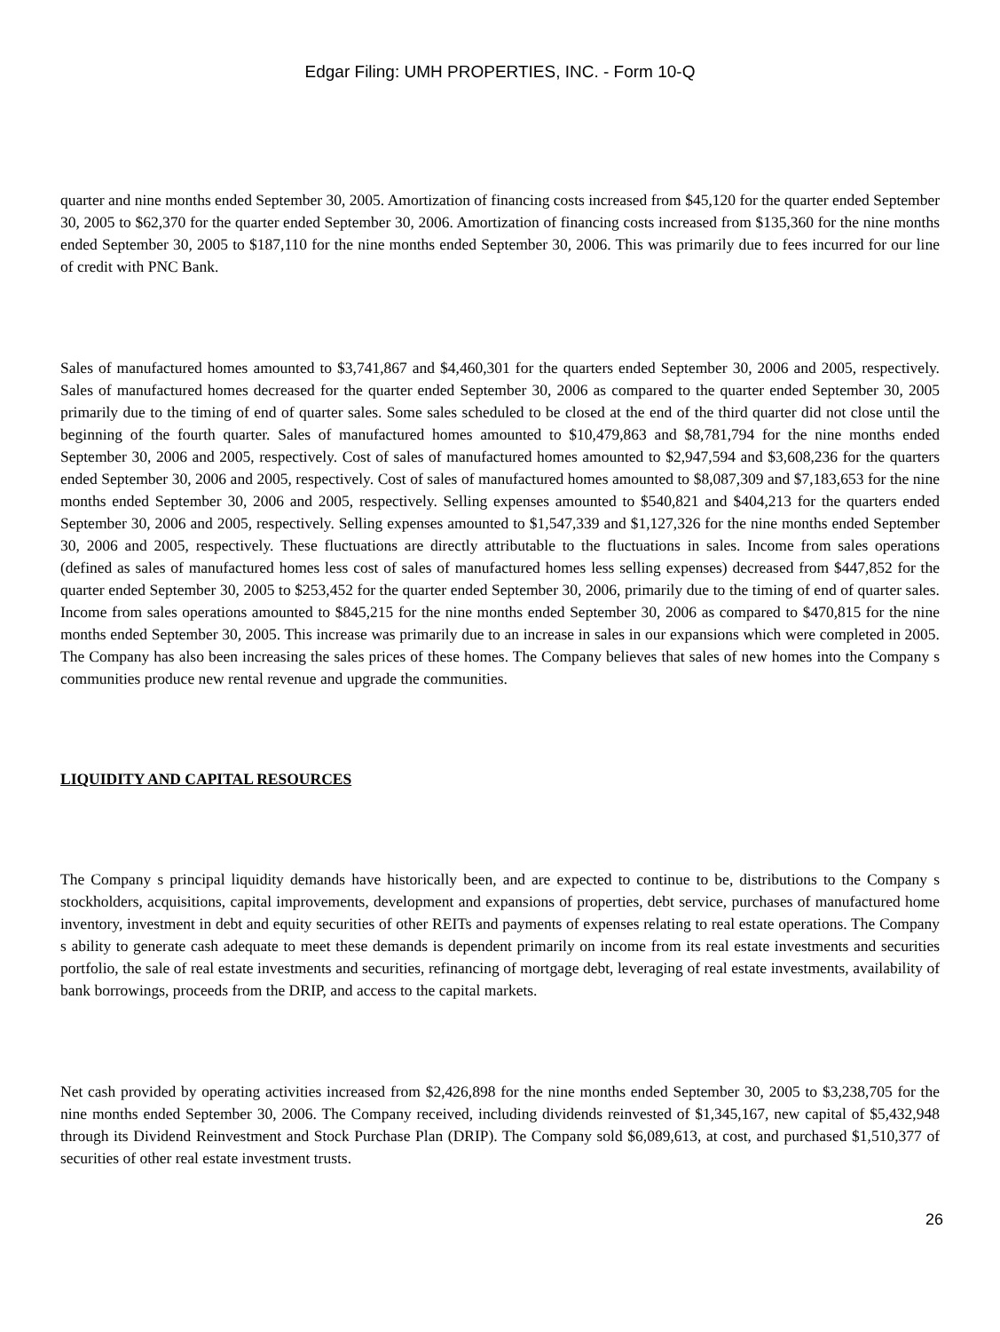Edgar Filing: UMH PROPERTIES, INC. - Form 10-Q
quarter and nine months ended September 30, 2005. Amortization of financing costs increased from $45,120 for the quarter ended September 30, 2005 to $62,370 for the quarter ended September 30, 2006. Amortization of financing costs increased from $135,360 for the nine months ended September 30, 2005 to $187,110 for the nine months ended September 30, 2006. This was primarily due to fees incurred for our line of credit with PNC Bank.
Sales of manufactured homes amounted to $3,741,867 and $4,460,301 for the quarters ended September 30, 2006 and 2005, respectively. Sales of manufactured homes decreased for the quarter ended September 30, 2006 as compared to the quarter ended September 30, 2005 primarily due to the timing of end of quarter sales. Some sales scheduled to be closed at the end of the third quarter did not close until the beginning of the fourth quarter. Sales of manufactured homes amounted to $10,479,863 and $8,781,794 for the nine months ended September 30, 2006 and 2005, respectively. Cost of sales of manufactured homes amounted to $2,947,594 and $3,608,236 for the quarters ended September 30, 2006 and 2005, respectively. Cost of sales of manufactured homes amounted to $8,087,309 and $7,183,653 for the nine months ended September 30, 2006 and 2005, respectively. Selling expenses amounted to $540,821 and $404,213 for the quarters ended September 30, 2006 and 2005, respectively. Selling expenses amounted to $1,547,339 and $1,127,326 for the nine months ended September 30, 2006 and 2005, respectively. These fluctuations are directly attributable to the fluctuations in sales. Income from sales operations (defined as sales of manufactured homes less cost of sales of manufactured homes less selling expenses) decreased from $447,852 for the quarter ended September 30, 2005 to $253,452 for the quarter ended September 30, 2006, primarily due to the timing of end of quarter sales. Income from sales operations amounted to $845,215 for the nine months ended September 30, 2006 as compared to $470,815 for the nine months ended September 30, 2005. This increase was primarily due to an increase in sales in our expansions which were completed in 2005. The Company has also been increasing the sales prices of these homes. The Company believes that sales of new homes into the Company s communities produce new rental revenue and upgrade the communities.
LIQUIDITY AND CAPITAL RESOURCES
The Company s principal liquidity demands have historically been, and are expected to continue to be, distributions to the Company s stockholders, acquisitions, capital improvements, development and expansions of properties, debt service, purchases of manufactured home inventory, investment in debt and equity securities of other REITs and payments of expenses relating to real estate operations. The Company s ability to generate cash adequate to meet these demands is dependent primarily on income from its real estate investments and securities portfolio, the sale of real estate investments and securities, refinancing of mortgage debt, leveraging of real estate investments, availability of bank borrowings, proceeds from the DRIP, and access to the capital markets.
Net cash provided by operating activities increased from $2,426,898 for the nine months ended September 30, 2005 to $3,238,705 for the nine months ended September 30, 2006. The Company received, including dividends reinvested of $1,345,167, new capital of $5,432,948 through its Dividend Reinvestment and Stock Purchase Plan (DRIP). The Company sold $6,089,613, at cost, and purchased $1,510,377 of securities of other real estate investment trusts.
26